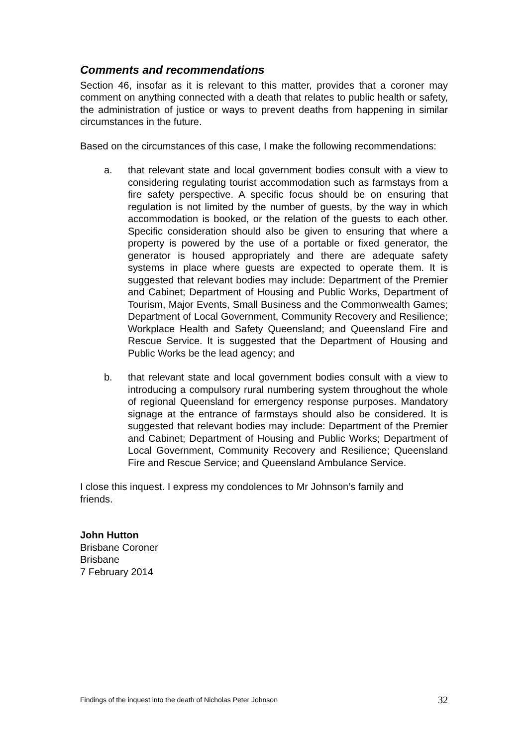Comments and recommendations
Section 46, insofar as it is relevant to this matter, provides that a coroner may comment on anything connected with a death that relates to public health or safety, the administration of justice or ways to prevent deaths from happening in similar circumstances in the future.
Based on the circumstances of this case, I make the following recommendations:
a. that relevant state and local government bodies consult with a view to considering regulating tourist accommodation such as farmstays from a fire safety perspective. A specific focus should be on ensuring that regulation is not limited by the number of guests, by the way in which accommodation is booked, or the relation of the guests to each other. Specific consideration should also be given to ensuring that where a property is powered by the use of a portable or fixed generator, the generator is housed appropriately and there are adequate safety systems in place where guests are expected to operate them. It is suggested that relevant bodies may include: Department of the Premier and Cabinet; Department of Housing and Public Works, Department of Tourism, Major Events, Small Business and the Commonwealth Games; Department of Local Government, Community Recovery and Resilience; Workplace Health and Safety Queensland; and Queensland Fire and Rescue Service. It is suggested that the Department of Housing and Public Works be the lead agency; and
b. that relevant state and local government bodies consult with a view to introducing a compulsory rural numbering system throughout the whole of regional Queensland for emergency response purposes. Mandatory signage at the entrance of farmstays should also be considered. It is suggested that relevant bodies may include: Department of the Premier and Cabinet; Department of Housing and Public Works; Department of Local Government, Community Recovery and Resilience; Queensland Fire and Rescue Service; and Queensland Ambulance Service.
I close this inquest. I express my condolences to Mr Johnson’s family and
friends.
John Hutton
Brisbane Coroner
Brisbane
7 February 2014
Findings of the inquest into the death of Nicholas Peter Johnson 32